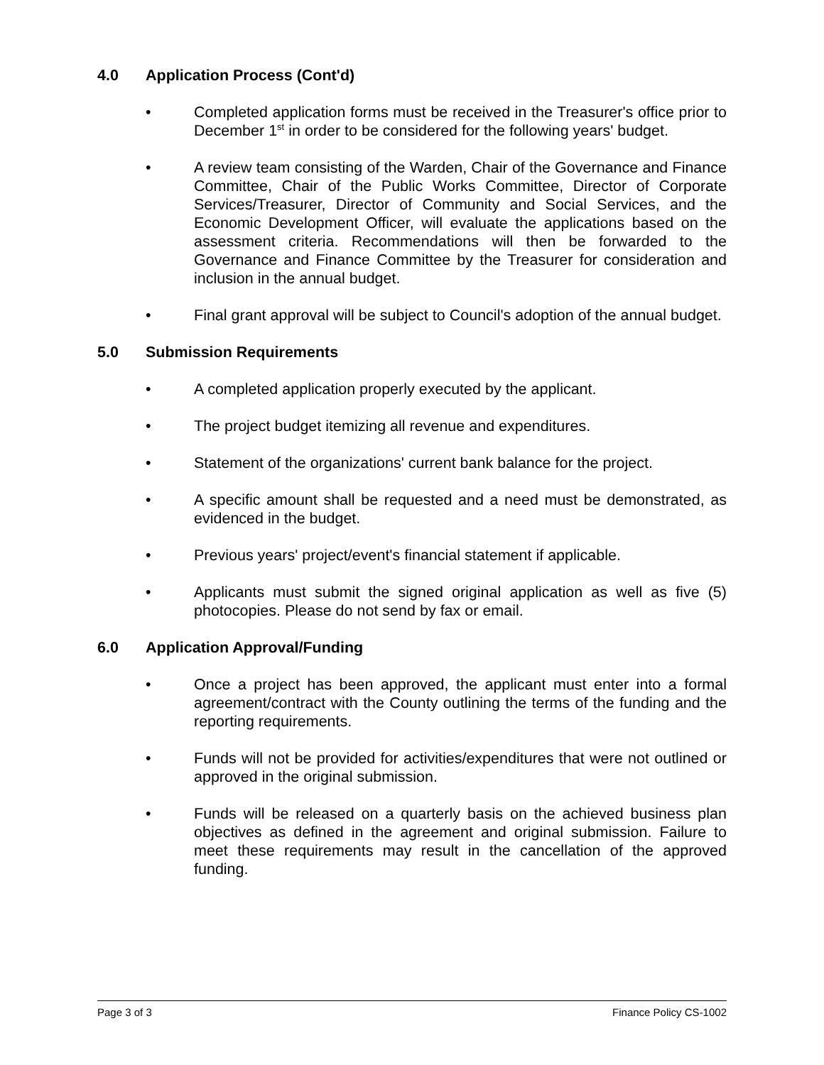4.0 Application Process (Cont'd)
• Completed application forms must be received in the Treasurer's office prior to December 1<sup>st</sup> in order to be considered for the following years' budget.
• A review team consisting of the Warden, Chair of the Governance and Finance Committee, Chair of the Public Works Committee, Director of Corporate Services/Treasurer, Director of Community and Social Services, and the Economic Development Officer, will evaluate the applications based on the assessment criteria. Recommendations will then be forwarded to the Governance and Finance Committee by the Treasurer for consideration and inclusion in the annual budget.
• Final grant approval will be subject to Council's adoption of the annual budget.
5.0 Submission Requirements
• A completed application properly executed by the applicant.
• The project budget itemizing all revenue and expenditures.
• Statement of the organizations' current bank balance for the project.
• A specific amount shall be requested and a need must be demonstrated, as evidenced in the budget.
• Previous years' project/event's financial statement if applicable.
• Applicants must submit the signed original application as well as five (5) photocopies. Please do not send by fax or email.
6.0 Application Approval/Funding
• Once a project has been approved, the applicant must enter into a formal agreement/contract with the County outlining the terms of the funding and the reporting requirements.
• Funds will not be provided for activities/expenditures that were not outlined or approved in the original submission.
• Funds will be released on a quarterly basis on the achieved business plan objectives as defined in the agreement and original submission. Failure to meet these requirements may result in the cancellation of the approved funding.
Page 3 of 3 Finance Policy CS-1002